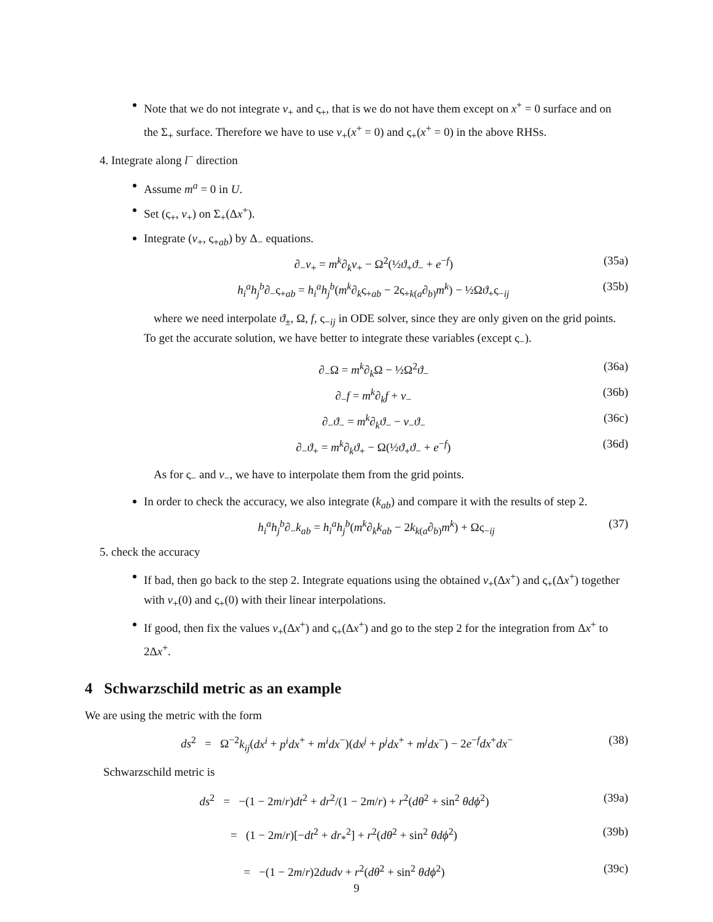Note that we do not integrate ν<sub>+</sub> and ς<sub>+</sub>, that is we do not have them except on x<sup>+</sup> = 0 surface and on the Σ<sub>+</sub> surface. Therefore we have to use ν<sub>+</sub>(x<sup>+</sup> = 0) and ς<sub>+</sub>(x<sup>+</sup> = 0) in the above RHSs.
4. Integrate along l<sup>−</sup> direction
Assume m<sup>a</sup> = 0 in U.
Set (ς<sub>+</sub>, ν<sub>+</sub>) on Σ<sub>+</sub>(Δx<sup>+</sup>).
Integrate (ν<sub>+</sub>, ς<sub>+ab</sub>) by Δ<sub>−</sub> equations.
∂<sub>−</sub>ν<sub>+</sub> = m<sup>k</sup>∂<sub>k</sub>ν<sub>+</sub> − Ω<sup>2</sup>(½ϑ<sub>+</sub>ϑ<sub>−</sub> + e<sup>−f</sup>) (35a)
h<sub>i</sub><sup>a</sup>h<sub>j</sub><sup>b</sup>∂<sub>−</sub>ς<sub>+ab</sub> = h<sub>i</sub><sup>a</sup>h<sub>j</sub><sup>b</sup>(m<sup>k</sup>∂<sub>k</sub>ς<sub>+ab</sub> − 2ς<sub>+k(a</sub>∂<sub>b)</sub>m<sup>k</sup>) − ½Ωϑ<sub>+</sub>ς<sub>−ij</sub> (35b)
where we need interpolate ϑ<sub>±</sub>, Ω, f, ς<sub>−ij</sub> in ODE solver, since they are only given on the grid points. To get the accurate solution, we have better to integrate these variables (except ς<sub>−</sub>).
∂<sub>−</sub>Ω = m<sup>k</sup>∂<sub>k</sub>Ω − ½Ω<sup>2</sup>ϑ<sub>−</sub> (36a)
∂<sub>−</sub>f = m<sup>k</sup>∂<sub>k</sub>f + ν<sub>−</sub> (36b)
∂<sub>−</sub>ϑ<sub>−</sub> = m<sup>k</sup>∂<sub>k</sub>ϑ<sub>−</sub> − ν<sub>−</sub>ϑ<sub>−</sub> (36c)
∂<sub>−</sub>ϑ<sub>+</sub> = m<sup>k</sup>∂<sub>k</sub>ϑ<sub>+</sub> − Ω(½ϑ<sub>+</sub>ϑ<sub>−</sub> + e<sup>−f</sup>) (36d)
As for ς<sub>−</sub> and ν<sub>−</sub>, we have to interpolate them from the grid points.
In order to check the accuracy, we also integrate (k<sub>ab</sub>) and compare it with the results of step 2.
h<sub>i</sub><sup>a</sup>h<sub>j</sub><sup>b</sup>∂<sub>−</sub>k<sub>ab</sub> = h<sub>i</sub><sup>a</sup>h<sub>j</sub><sup>b</sup>(m<sup>k</sup>∂<sub>k</sub>k<sub>ab</sub> − 2k<sub>k(a</sub>∂<sub>b)</sub>m<sup>k</sup>) + Ως<sub>−ij</sub> (37)
5. check the accuracy
If bad, then go back to the step 2. Integrate equations using the obtained ν<sub>+</sub>(Δx<sup>+</sup>) and ς<sub>+</sub>(Δx<sup>+</sup>) together with ν<sub>+</sub>(0) and ς<sub>+</sub>(0) with their linear interpolations.
If good, then fix the values ν<sub>+</sub>(Δx<sup>+</sup>) and ς<sub>+</sub>(Δx<sup>+</sup>) and go to the step 2 for the integration from Δx<sup>+</sup> to 2Δx<sup>+</sup>.
4 Schwarzschild metric as an example
We are using the metric with the form
ds<sup>2</sup> = Ω<sup>−2</sup>k<sub>ij</sub>(dx<sup>i</sup> + p<sup>i</sup>dx<sup>+</sup> + m<sup>i</sup>dx<sup>−</sup>)(dx<sup>j</sup> + p<sup>j</sup>dx<sup>+</sup> + m<sup>j</sup>dx<sup>−</sup>) − 2e<sup>−f</sup>dx<sup>+</sup>dx<sup>−</sup> (38)
Schwarzschild metric is
ds<sup>2</sup> = −(1 − 2m/r)dt<sup>2</sup> + dr<sup>2</sup>/(1 − 2m/r) + r<sup>2</sup>(dθ<sup>2</sup> + sin<sup>2</sup> θdϕ<sup>2</sup>) (39a)
= (1 − 2m/r)[−dt<sup>2</sup> + dr<sub>*</sub><sup>2</sup>] + r<sup>2</sup>(dθ<sup>2</sup> + sin<sup>2</sup> θdϕ<sup>2</sup>) (39b)
= −(1 − 2m/r)2dudv + r<sup>2</sup>(dθ<sup>2</sup> + sin<sup>2</sup> θdϕ<sup>2</sup>) (39c)
9